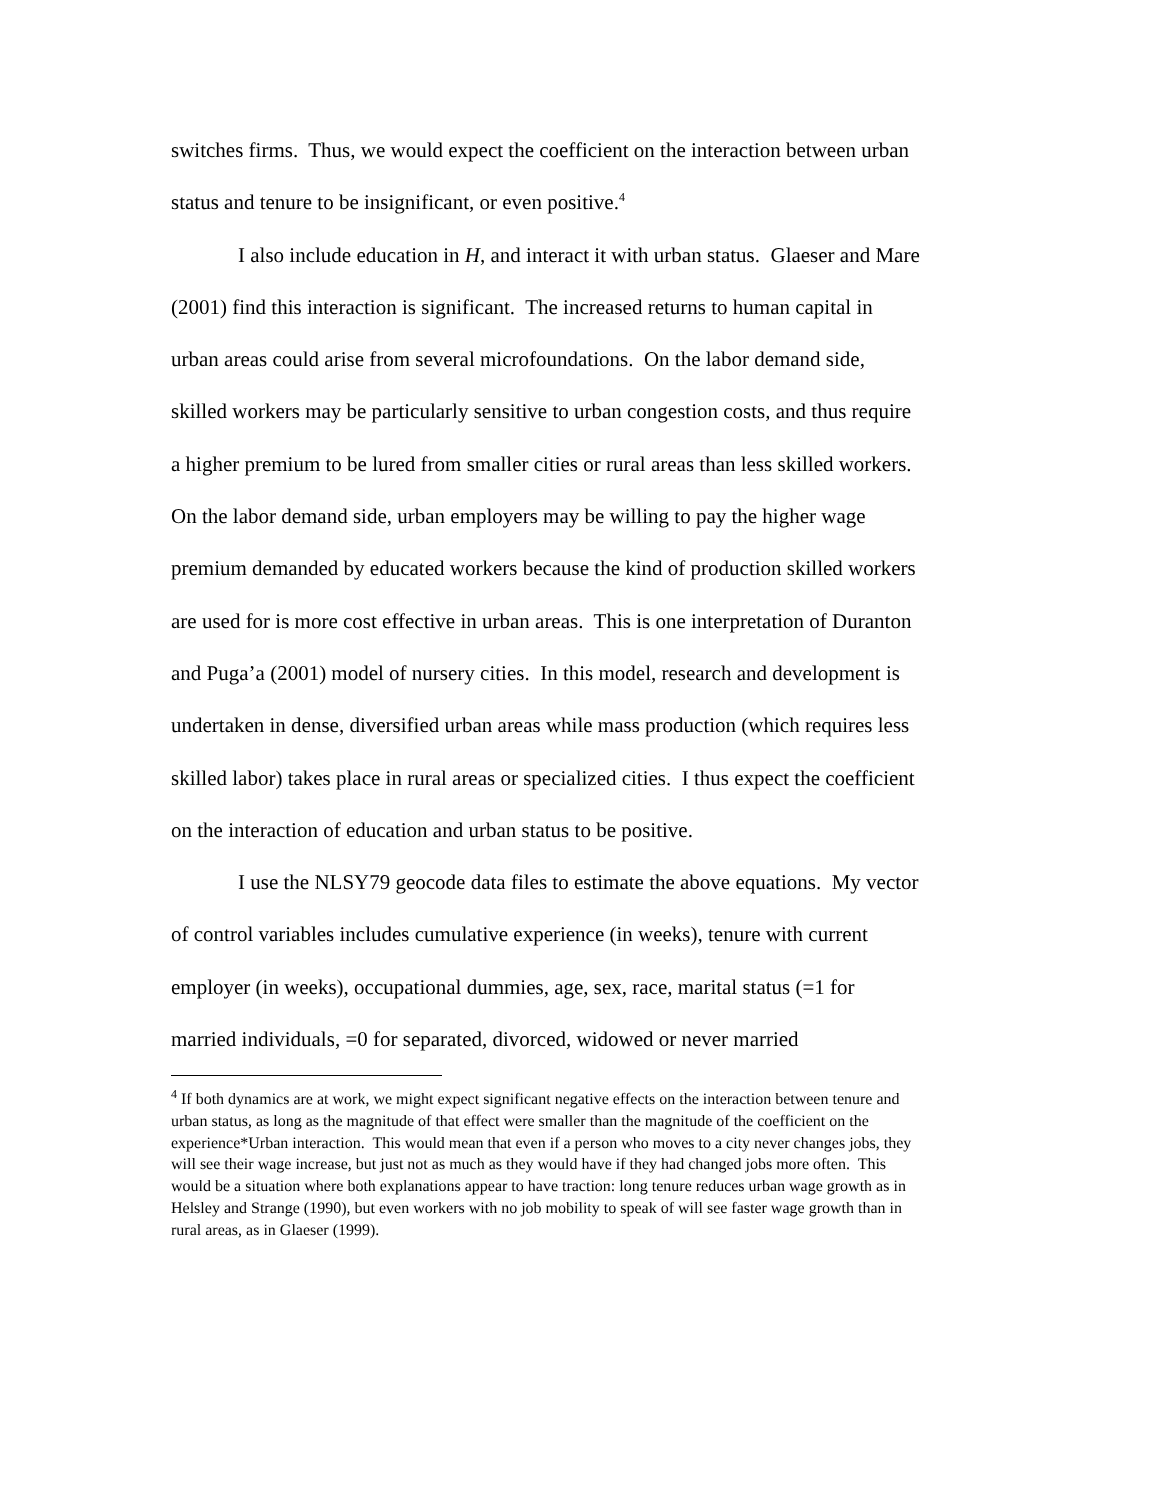switches firms. Thus, we would expect the coefficient on the interaction between urban status and tenure to be insignificant, or even positive.<sup>4</sup>
I also include education in H, and interact it with urban status. Glaeser and Mare (2001) find this interaction is significant. The increased returns to human capital in urban areas could arise from several microfoundations. On the labor demand side, skilled workers may be particularly sensitive to urban congestion costs, and thus require a higher premium to be lured from smaller cities or rural areas than less skilled workers. On the labor demand side, urban employers may be willing to pay the higher wage premium demanded by educated workers because the kind of production skilled workers are used for is more cost effective in urban areas. This is one interpretation of Duranton and Puga’a (2001) model of nursery cities. In this model, research and development is undertaken in dense, diversified urban areas while mass production (which requires less skilled labor) takes place in rural areas or specialized cities. I thus expect the coefficient on the interaction of education and urban status to be positive.
I use the NLSY79 geocode data files to estimate the above equations. My vector of control variables includes cumulative experience (in weeks), tenure with current employer (in weeks), occupational dummies, age, sex, race, marital status (=1 for married individuals, =0 for separated, divorced, widowed or never married
<sup>4</sup> If both dynamics are at work, we might expect significant negative effects on the interaction between tenure and urban status, as long as the magnitude of that effect were smaller than the magnitude of the coefficient on the experience*Urban interaction. This would mean that even if a person who moves to a city never changes jobs, they will see their wage increase, but just not as much as they would have if they had changed jobs more often. This would be a situation where both explanations appear to have traction: long tenure reduces urban wage growth as in Helsley and Strange (1990), but even workers with no job mobility to speak of will see faster wage growth than in rural areas, as in Glaeser (1999).